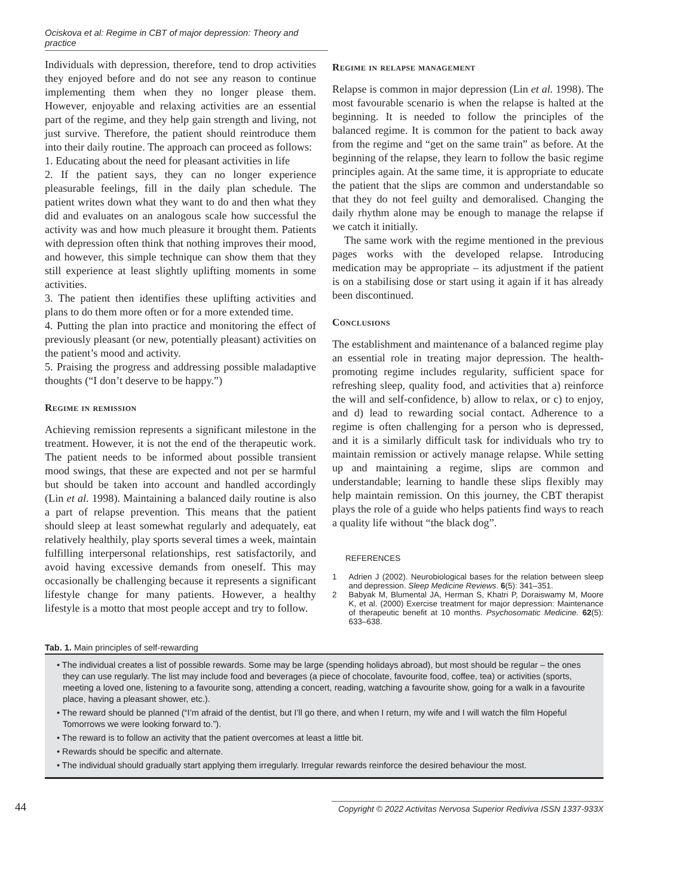Ociskova et al: Regime in CBT of major depression: Theory and practice
Individuals with depression, therefore, tend to drop activities they enjoyed before and do not see any reason to continue implementing them when they no longer please them. However, enjoyable and relaxing activities are an essential part of the regime, and they help gain strength and living, not just survive. Therefore, the patient should reintroduce them into their daily routine. The approach can proceed as follows:
1. Educating about the need for pleasant activities in life
2. If the patient says, they can no longer experience pleasurable feelings, fill in the daily plan schedule. The patient writes down what they want to do and then what they did and evaluates on an analogous scale how successful the activity was and how much pleasure it brought them. Patients with depression often think that nothing improves their mood, and however, this simple technique can show them that they still experience at least slightly uplifting moments in some activities.
3. The patient then identifies these uplifting activities and plans to do them more often or for a more extended time.
4. Putting the plan into practice and monitoring the effect of previously pleasant (or new, potentially pleasant) activities on the patient’s mood and activity.
5. Praising the progress and addressing possible maladaptive thoughts (“I don’t deserve to be happy.”)
Regime in remission
Achieving remission represents a significant milestone in the treatment. However, it is not the end of the therapeutic work. The patient needs to be informed about possible transient mood swings, that these are expected and not per se harmful but should be taken into account and handled accordingly (Lin et al. 1998). Maintaining a balanced daily routine is also a part of relapse prevention. This means that the patient should sleep at least somewhat regularly and adequately, eat relatively healthily, play sports several times a week, maintain fulfilling interpersonal relationships, rest satisfactorily, and avoid having excessive demands from oneself. This may occasionally be challenging because it represents a significant lifestyle change for many patients. However, a healthy lifestyle is a motto that most people accept and try to follow.
Regime in relapse management
Relapse is common in major depression (Lin et al. 1998). The most favourable scenario is when the relapse is halted at the beginning. It is needed to follow the principles of the balanced regime. It is common for the patient to back away from the regime and “get on the same train” as before. At the beginning of the relapse, they learn to follow the basic regime principles again. At the same time, it is appropriate to educate the patient that the slips are common and understandable so that they do not feel guilty and demoralised. Changing the daily rhythm alone may be enough to manage the relapse if we catch it initially.
The same work with the regime mentioned in the previous pages works with the developed relapse. Introducing medication may be appropriate – its adjustment if the patient is on a stabilising dose or start using it again if it has already been discontinued.
Conclusions
The establishment and maintenance of a balanced regime play an essential role in treating major depression. The health-promoting regime includes regularity, sufficient space for refreshing sleep, quality food, and activities that a) reinforce the will and self-confidence, b) allow to relax, or c) to enjoy, and d) lead to rewarding social contact. Adherence to a regime is often challenging for a person who is depressed, and it is a similarly difficult task for individuals who try to maintain remission or actively manage relapse. While setting up and maintaining a regime, slips are common and understandable; learning to handle these slips flexibly may help maintain remission. On this journey, the CBT therapist plays the role of a guide who helps patients find ways to reach a quality life without “the black dog”.
REFERENCES
1 Adrien J (2002). Neurobiological bases for the relation between sleep and depression. Sleep Medicine Reviews. 6(5): 341–351.
2 Babyak M, Blumental JA, Herman S, Khatri P, Doraiswamy M, Moore K, et al. (2000) Exercise treatment for major depression: Maintenance of therapeutic benefit at 10 months. Psychosomatic Medicine. 62(5): 633–638.
Tab. 1. Main principles of self-rewarding
• The individual creates a list of possible rewards. Some may be large (spending holidays abroad), but most should be regular – the ones they can use regularly. The list may include food and beverages (a piece of chocolate, favourite food, coffee, tea) or activities (sports, meeting a loved one, listening to a favourite song, attending a concert, reading, watching a favourite show, going for a walk in a favourite place, having a pleasant shower, etc.).
• The reward should be planned (“I’m afraid of the dentist, but I’ll go there, and when I return, my wife and I will watch the film Hopeful Tomorrows we were looking forward to.”).
• The reward is to follow an activity that the patient overcomes at least a little bit.
• Rewards should be specific and alternate.
• The individual should gradually start applying them irregularly. Irregular rewards reinforce the desired behaviour the most.
44 Copyright © 2022 Activitas Nervosa Superior Rediviva ISSN 1337-933X